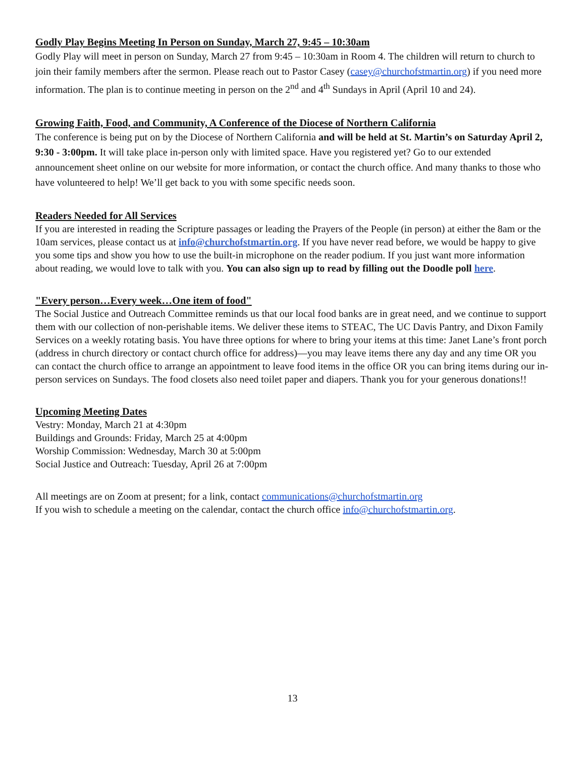Godly Play Begins Meeting In Person on Sunday, March 27, 9:45 – 10:30am
Godly Play will meet in person on Sunday, March 27 from 9:45 – 10:30am in Room 4. The children will return to church to join their family members after the sermon. Please reach out to Pastor Casey (casey@churchofstmartin.org) if you need more information. The plan is to continue meeting in person on the 2<sup>nd</sup> and 4<sup>th</sup> Sundays in April (April 10 and 24).
Growing Faith, Food, and Community, A Conference of the Diocese of Northern California
The conference is being put on by the Diocese of Northern California and will be held at St. Martin’s on Saturday April 2, 9:30 - 3:00pm. It will take place in-person only with limited space. Have you registered yet? Go to our extended announcement sheet online on our website for more information, or contact the church office. And many thanks to those who have volunteered to help! We’ll get back to you with some specific needs soon.
Readers Needed for All Services
If you are interested in reading the Scripture passages or leading the Prayers of the People (in person) at either the 8am or the 10am services, please contact us at info@churchofstmartin.org. If you have never read before, we would be happy to give you some tips and show you how to use the built-in microphone on the reader podium. If you just want more information about reading, we would love to talk with you. You can also sign up to read by filling out the Doodle poll here.
"Every person…Every week…One item of food"
The Social Justice and Outreach Committee reminds us that our local food banks are in great need, and we continue to support them with our collection of non-perishable items. We deliver these items to STEAC, The UC Davis Pantry, and Dixon Family Services on a weekly rotating basis. You have three options for where to bring your items at this time: Janet Lane’s front porch (address in church directory or contact church office for address)—you may leave items there any day and any time OR you can contact the church office to arrange an appointment to leave food items in the office OR you can bring items during our in-person services on Sundays. The food closets also need toilet paper and diapers. Thank you for your generous donations!!
Upcoming Meeting Dates
Vestry: Monday, March 21 at 4:30pm
Buildings and Grounds: Friday, March 25 at 4:00pm
Worship Commission: Wednesday, March 30 at 5:00pm
Social Justice and Outreach: Tuesday, April 26 at 7:00pm
All meetings are on Zoom at present; for a link, contact communications@churchofstmartin.org
If you wish to schedule a meeting on the calendar, contact the church office info@churchofstmartin.org.
13